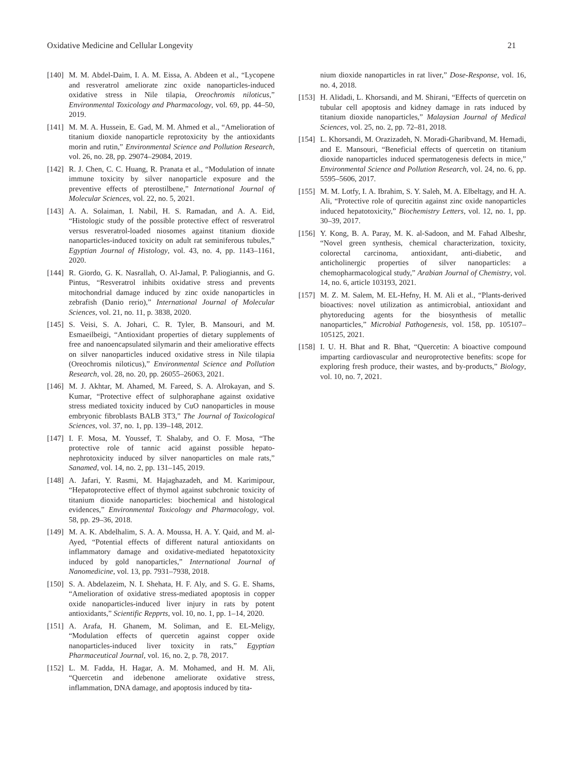Oxidative Medicine and Cellular Longevity 21
[140] M. M. Abdel-Daim, I. A. M. Eissa, A. Abdeen et al., “Lycopene and resveratrol ameliorate zinc oxide nanoparticles-induced oxidative stress in Nile tilapia, Oreochromis niloticus,” Environmental Toxicology and Pharmacology, vol. 69, pp. 44–50, 2019.
[141] M. M. A. Hussein, E. Gad, M. M. Ahmed et al., “Amelioration of titanium dioxide nanoparticle reprotoxicity by the antioxidants morin and rutin,” Environmental Science and Pollution Research, vol. 26, no. 28, pp. 29074–29084, 2019.
[142] R. J. Chen, C. C. Huang, R. Pranata et al., “Modulation of innate immune toxicity by silver nanoparticle exposure and the preventive effects of pterostilbene,” International Journal of Molecular Sciences, vol. 22, no. 5, 2021.
[143] A. A. Solaiman, I. Nabil, H. S. Ramadan, and A. A. Eid, “Histologic study of the possible protective effect of resveratrol versus resveratrol-loaded niosomes against titanium dioxide nanoparticles-induced toxicity on adult rat seminiferous tubules,” Egyptian Journal of Histology, vol. 43, no. 4, pp. 1143–1161, 2020.
[144] R. Giordo, G. K. Nasrallah, O. Al-Jamal, P. Paliogiannis, and G. Pintus, “Resveratrol inhibits oxidative stress and prevents mitochondrial damage induced by zinc oxide nanoparticles in zebrafish (Danio rerio),” International Journal of Molecular Sciences, vol. 21, no. 11, p. 3838, 2020.
[145] S. Veisi, S. A. Johari, C. R. Tyler, B. Mansouri, and M. Esmaeilbeigi, “Antioxidant properties of dietary supplements of free and nanoencapsulated silymarin and their ameliorative effects on silver nanoparticles induced oxidative stress in Nile tilapia (Oreochromis niloticus),” Environmental Science and Pollution Research, vol. 28, no. 20, pp. 26055–26063, 2021.
[146] M. J. Akhtar, M. Ahamed, M. Fareed, S. A. Alrokayan, and S. Kumar, “Protective effect of sulphoraphane against oxidative stress mediated toxicity induced by CuO nanoparticles in mouse embryonic fibroblasts BALB 3T3,” The Journal of Toxicological Sciences, vol. 37, no. 1, pp. 139–148, 2012.
[147] I. F. Mosa, M. Youssef, T. Shalaby, and O. F. Mosa, “The protective role of tannic acid against possible hepato-nephrotoxicity induced by silver nanoparticles on male rats,” Sanamed, vol. 14, no. 2, pp. 131–145, 2019.
[148] A. Jafari, Y. Rasmi, M. Hajaghazadeh, and M. Karimipour, “Hepatoprotective effect of thymol against subchronic toxicity of titanium dioxide nanoparticles: biochemical and histological evidences,” Environmental Toxicology and Pharmacology, vol. 58, pp. 29–36, 2018.
[149] M. A. K. Abdelhalim, S. A. A. Moussa, H. A. Y. Qaid, and M. al-Ayed, “Potential effects of different natural antioxidants on inflammatory damage and oxidative-mediated hepatotoxicity induced by gold nanoparticles,” International Journal of Nanomedicine, vol. 13, pp. 7931–7938, 2018.
[150] S. A. Abdelazeim, N. I. Shehata, H. F. Aly, and S. G. E. Shams, “Amelioration of oxidative stress-mediated apoptosis in copper oxide nanoparticles-induced liver injury in rats by potent antioxidants,” Scientific Repprts, vol. 10, no. 1, pp. 1–14, 2020.
[151] A. Arafa, H. Ghanem, M. Soliman, and E. EL-Meligy, “Modulation effects of quercetin against copper oxide nanoparticles-induced liver toxicity in rats,” Egyptian Pharmaceutical Journal, vol. 16, no. 2, p. 78, 2017.
[152] L. M. Fadda, H. Hagar, A. M. Mohamed, and H. M. Ali, “Quercetin and idebenone ameliorate oxidative stress, inflammation, DNA damage, and apoptosis induced by tita-
nium dioxide nanoparticles in rat liver,” Dose-Response, vol. 16, no. 4, 2018.
[153] H. Alidadi, L. Khorsandi, and M. Shirani, “Effects of quercetin on tubular cell apoptosis and kidney damage in rats induced by titanium dioxide nanoparticles,” Malaysian Journal of Medical Sciences, vol. 25, no. 2, pp. 72–81, 2018.
[154] L. Khorsandi, M. Orazizadeh, N. Moradi-Gharibvand, M. Hemadi, and E. Mansouri, “Beneficial effects of quercetin on titanium dioxide nanoparticles induced spermatogenesis defects in mice,” Environmental Science and Pollution Research, vol. 24, no. 6, pp. 5595–5606, 2017.
[155] M. M. Lotfy, I. A. Ibrahim, S. Y. Saleh, M. A. Elbeltagy, and H. A. Ali, “Protective role of qurecitin against zinc oxide nanoparticles induced hepatotoxicity,” Biochemistry Letters, vol. 12, no. 1, pp. 30–39, 2017.
[156] Y. Kong, B. A. Paray, M. K. al-Sadoon, and M. Fahad Albeshr, “Novel green synthesis, chemical characterization, toxicity, colorectal carcinoma, antioxidant, anti-diabetic, and anticholinergic properties of silver nanoparticles: a chemopharmacological study,” Arabian Journal of Chemistry, vol. 14, no. 6, article 103193, 2021.
[157] M. Z. M. Salem, M. EL-Hefny, H. M. Ali et al., “Plants-derived bioactives: novel utilization as antimicrobial, antioxidant and phytoreducing agents for the biosynthesis of metallic nanoparticles,” Microbial Pathogenesis, vol. 158, pp. 105107–105125, 2021.
[158] I. U. H. Bhat and R. Bhat, “Quercetin: A bioactive compound imparting cardiovascular and neuroprotective benefits: scope for exploring fresh produce, their wastes, and by-products,” Biology, vol. 10, no. 7, 2021.